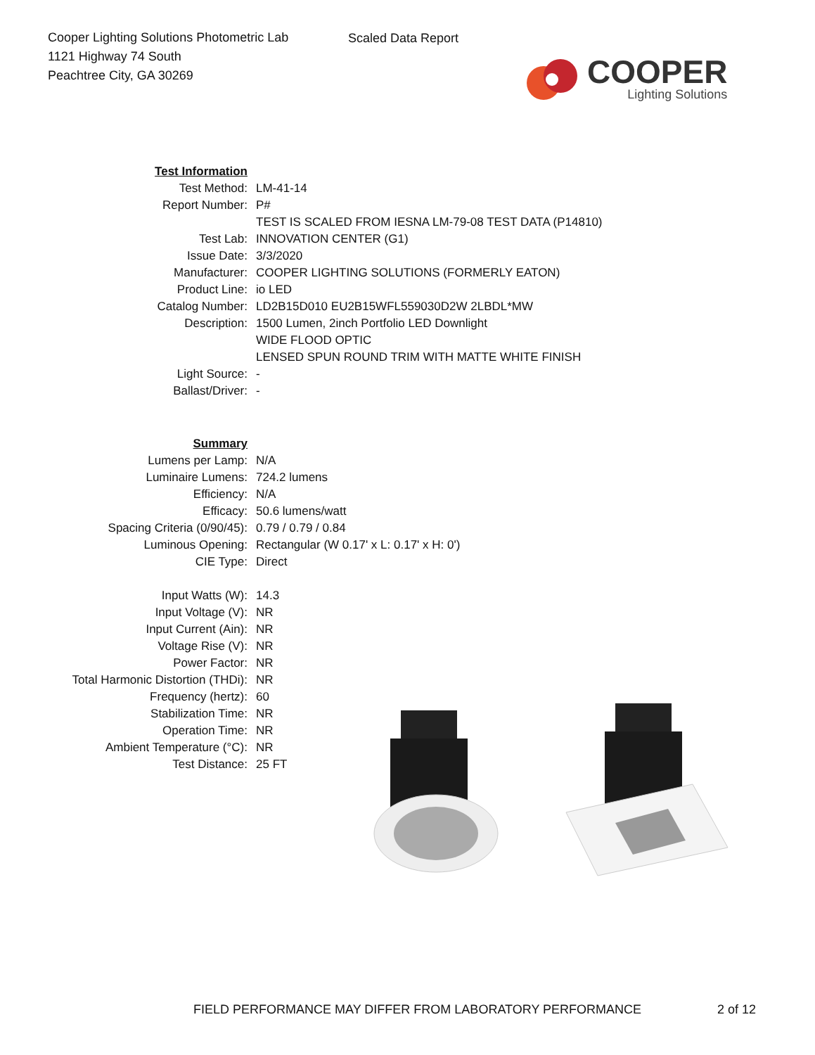Cooper Lighting Solutions Photometric Lab
1121 Highway 74 South
Peachtree City, GA 30269
Scaled Data Report
COOPER
Lighting Solutions
| Test Information | |
| Test Method: | LM-41-14 |
| Report Number: | P# |
| | TEST IS SCALED FROM IESNA LM-79-08 TEST DATA (P14810) |
| Test Lab: | INNOVATION CENTER (G1) |
| Issue Date: | 3/3/2020 |
| Manufacturer: | COOPER LIGHTING SOLUTIONS (FORMERLY EATON) |
| Product Line: | io LED |
| Catalog Number: | LD2B15D010 EU2B15WFL559030D2W 2LBDL*MW |
| Description: | 1500 Lumen, 2inch Portfolio LED Downlight |
| | WIDE FLOOD OPTIC |
| | LENSED SPUN ROUND TRIM WITH MATTE WHITE FINISH |
| Light Source: | - |
| Ballast/Driver: | - |
| Summary | |
| Lumens per Lamp: | N/A |
| Luminaire Lumens: | 724.2 lumens |
| Efficiency: | N/A |
| Efficacy: | 50.6 lumens/watt |
| Spacing Criteria (0/90/45): | 0.79 / 0.79 / 0.84 |
| Luminous Opening: | Rectangular (W 0.17' x L: 0.17' x H: 0') |
| CIE Type: | Direct |
| Input Watts (W): | 14.3 |
| Input Voltage (V): | NR |
| Input Current (Ain): | NR |
| Voltage Rise (V): | NR |
| Power Factor: | NR |
| Total Harmonic Distortion (THDi): | NR |
| Frequency (hertz): | 60 |
| Stabilization Time: | NR |
| Operation Time: | NR |
| Ambient Temperature (°C): | NR |
| Test Distance: | 25 FT |
FIELD PERFORMANCE MAY DIFFER FROM LABORATORY PERFORMANCE
2 of 12